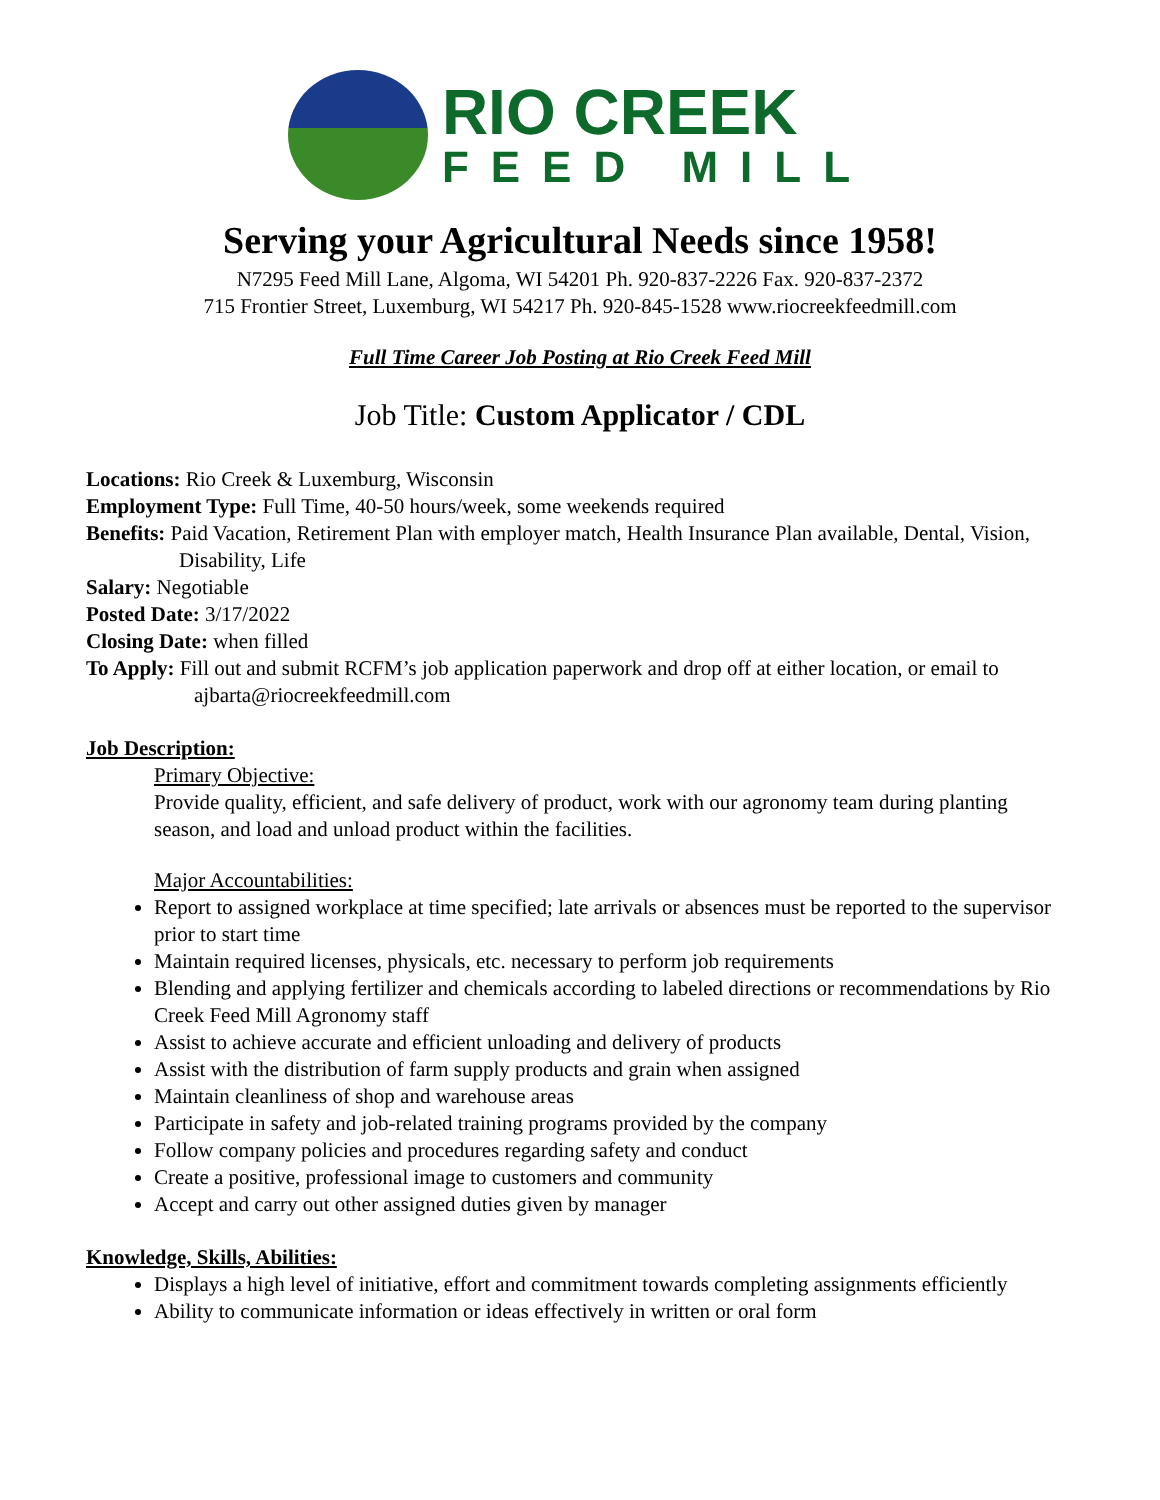RIO CREEK
FEED MILL
Serving your Agricultural Needs since 1958!
N7295 Feed Mill Lane, Algoma, WI 54201 Ph. 920-837-2226 Fax. 920-837-2372
715 Frontier Street, Luxemburg, WI 54217 Ph. 920-845-1528 www.riocreekfeedmill.com
Full Time Career Job Posting at Rio Creek Feed Mill
Job Title: Custom Applicator / CDL
Locations: Rio Creek & Luxemburg, Wisconsin
Employment Type: Full Time, 40-50 hours/week, some weekends required
Benefits: Paid Vacation, Retirement Plan with employer match, Health Insurance Plan available, Dental, Vision, Disability, Life
Salary: Negotiable
Posted Date: 3/17/2022
Closing Date: when filled
To Apply: Fill out and submit RCFM’s job application paperwork and drop off at either location, or email to ajbarta@riocreekfeedmill.com
Job Description:
Primary Objective:
Provide quality, efficient, and safe delivery of product, work with our agronomy team during planting season, and load and unload product within the facilities.
Major Accountabilities:
Report to assigned workplace at time specified; late arrivals or absences must be reported to the supervisor prior to start time
Maintain required licenses, physicals, etc. necessary to perform job requirements
Blending and applying fertilizer and chemicals according to labeled directions or recommendations by Rio Creek Feed Mill Agronomy staff
Assist to achieve accurate and efficient unloading and delivery of products
Assist with the distribution of farm supply products and grain when assigned
Maintain cleanliness of shop and warehouse areas
Participate in safety and job-related training programs provided by the company
Follow company policies and procedures regarding safety and conduct
Create a positive, professional image to customers and community
Accept and carry out other assigned duties given by manager
Knowledge, Skills, Abilities:
Displays a high level of initiative, effort and commitment towards completing assignments efficiently
Ability to communicate information or ideas effectively in written or oral form